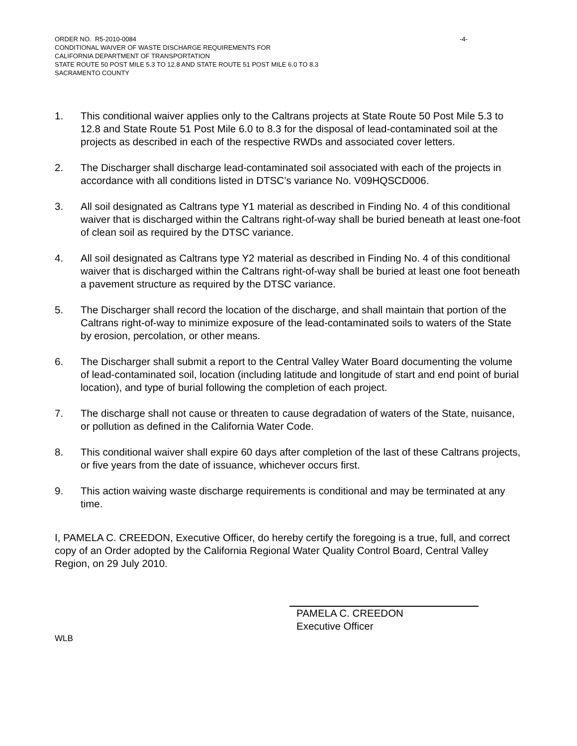ORDER NO. R5-2010-0084 -4-
CONDITIONAL WAIVER OF WASTE DISCHARGE REQUIREMENTS FOR
CALIFORNIA DEPARTMENT OF TRANSPORTATION
STATE ROUTE 50 POST MILE 5.3 TO 12.8 AND STATE ROUTE 51 POST MILE 6.0 TO 8.3
SACRAMENTO COUNTY
1. This conditional waiver applies only to the Caltrans projects at State Route 50 Post Mile 5.3 to 12.8 and State Route 51 Post Mile 6.0 to 8.3 for the disposal of lead-contaminated soil at the projects as described in each of the respective RWDs and associated cover letters.
2. The Discharger shall discharge lead-contaminated soil associated with each of the projects in accordance with all conditions listed in DTSC’s variance No. V09HQSCD006.
3. All soil designated as Caltrans type Y1 material as described in Finding No. 4 of this conditional waiver that is discharged within the Caltrans right-of-way shall be buried beneath at least one-foot of clean soil as required by the DTSC variance.
4. All soil designated as Caltrans type Y2 material as described in Finding No. 4 of this conditional waiver that is discharged within the Caltrans right-of-way shall be buried at least one foot beneath a pavement structure as required by the DTSC variance.
5. The Discharger shall record the location of the discharge, and shall maintain that portion of the Caltrans right-of-way to minimize exposure of the lead-contaminated soils to waters of the State by erosion, percolation, or other means.
6. The Discharger shall submit a report to the Central Valley Water Board documenting the volume of lead-contaminated soil, location (including latitude and longitude of start and end point of burial location), and type of burial following the completion of each project.
7. The discharge shall not cause or threaten to cause degradation of waters of the State, nuisance, or pollution as defined in the California Water Code.
8. This conditional waiver shall expire 60 days after completion of the last of these Caltrans projects, or five years from the date of issuance, whichever occurs first.
9. This action waiving waste discharge requirements is conditional and may be terminated at any time.
I, PAMELA C. CREEDON, Executive Officer, do hereby certify the foregoing is a true, full, and correct copy of an Order adopted by the California Regional Water Quality Control Board, Central Valley Region, on 29 July 2010.
PAMELA C. CREEDON
Executive Officer
WLB